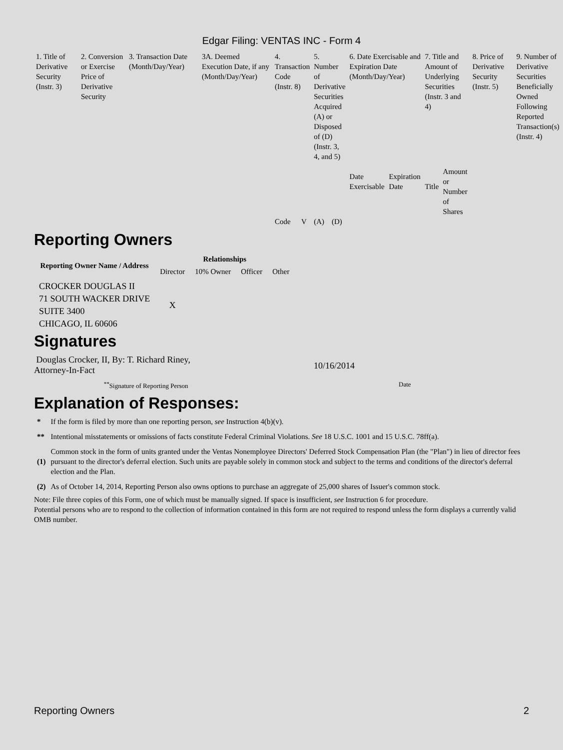Edgar Filing: VENTAS INC - Form 4
| 1. Title of Derivative Security (Instr. 3) | 2. Conversion or Exercise Price of Derivative Security | 3. Transaction Date (Month/Day/Year) | 3A. Deemed Execution Date, if any (Month/Day/Year) | 4. Transaction Code (Instr. 8) | | 5. Number of Derivative Securities Acquired (A) or Disposed of (D) (Instr. 3, 4, and 5) | | 6. Date Exercisable and Expiration Date (Month/Day/Year) | | 7. Title and Amount of Underlying Securities (Instr. 3 and 4) | | 8. Price of Derivative Security (Instr. 5) | 9. Number of Derivative Securities Beneficially Owned Following Reported Transaction(s) (Instr. 4) |
| | | | | | | | | Date Exercisable | Expiration Date | Title | Amount or Number of Shares | | |
| | | | | Code | V | (A) | (D) | | | | | | |
Reporting Owners
| Reporting Owner Name / Address | Relationships | | | |
| --- | --- | --- | --- | --- |
| | Director | 10% Owner | Officer | Other |
| CROCKER DOUGLAS II 71 SOUTH WACKER DRIVE SUITE 3400 CHICAGO, IL 60606 | X | | | |
Signatures
Douglas Crocker, II, By: T. Richard Riney,
Attorney-In-Fact
10/16/2014
<sup>**</sup> Signature of Reporting Person Date
Explanation of Responses:
| * | If the form is filed by more than one reporting person, see Instruction 4(b)(v). |
| ** | Intentional misstatements or omissions of facts constitute Federal Criminal Violations. See 18 U.S.C. 1001 and 15 U.S.C. 78ff(a). |
| (1) | Common stock in the form of units granted under the Ventas Nonemployee Directors' Deferred Stock Compensation Plan (the "Plan") in lieu of director fees pursuant to the director's deferral election. Such units are payable solely in common stock and subject to the terms and conditions of the director's deferral election and the Plan. |
| (2) | As of October 14, 2014, Reporting Person also owns options to purchase an aggregate of 25,000 shares of Issuer's common stock. |
Note: File three copies of this Form, one of which must be manually signed. If space is insufficient, see Instruction 6 for procedure.
Potential persons who are to respond to the collection of information contained in this form are not required to respond unless the form displays a currently valid OMB number.
Reporting Owners 2